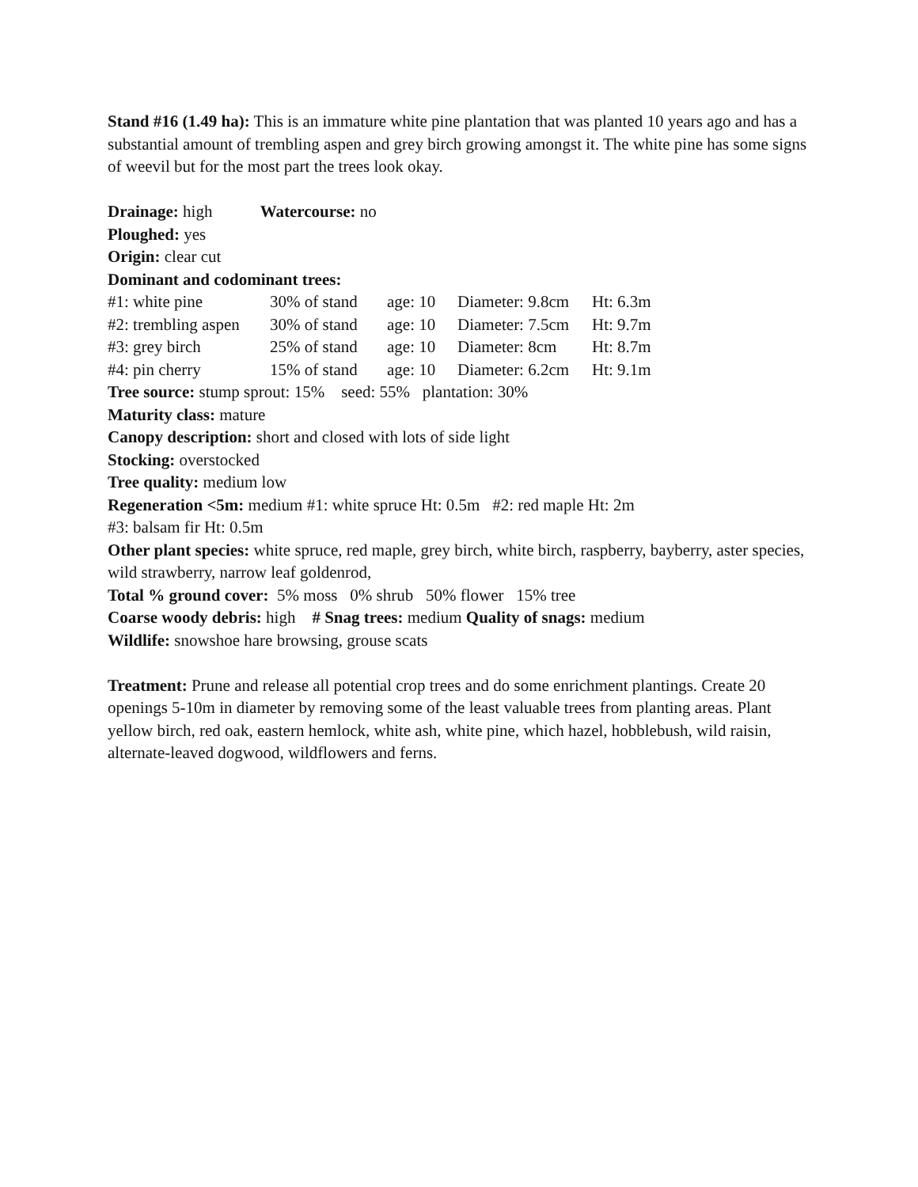Stand #16 (1.49 ha): This is an immature white pine plantation that was planted 10 years ago and has a substantial amount of trembling aspen and grey birch growing amongst it. The white pine has some signs of weevil but for the most part the trees look okay.
Drainage: high Watercourse: no
Ploughed: yes
Origin: clear cut
Dominant and codominant trees:
| #1: white pine | 30% of stand | age: 10 | Diameter: 9.8cm | Ht: 6.3m |
| #2: trembling aspen | 30% of stand | age: 10 | Diameter: 7.5cm | Ht: 9.7m |
| #3: grey birch | 25% of stand | age: 10 | Diameter: 8cm | Ht: 8.7m |
| #4: pin cherry | 15% of stand | age: 10 | Diameter: 6.2cm | Ht: 9.1m |
Tree source: stump sprout: 15% seed: 55% plantation: 30%
Maturity class: mature
Canopy description: short and closed with lots of side light
Stocking: overstocked
Tree quality: medium low
Regeneration <5m: medium #1: white spruce Ht: 0.5m #2: red maple Ht: 2m
#3: balsam fir Ht: 0.5m
Other plant species: white spruce, red maple, grey birch, white birch, raspberry, bayberry, aster species, wild strawberry, narrow leaf goldenrod,
Total % ground cover: 5% moss 0% shrub 50% flower 15% tree
Coarse woody debris: high # Snag trees: medium Quality of snags: medium
Wildlife: snowshoe hare browsing, grouse scats
Treatment: Prune and release all potential crop trees and do some enrichment plantings. Create 20 openings 5-10m in diameter by removing some of the least valuable trees from planting areas. Plant yellow birch, red oak, eastern hemlock, white ash, white pine, which hazel, hobblebush, wild raisin, alternate-leaved dogwood, wildflowers and ferns.